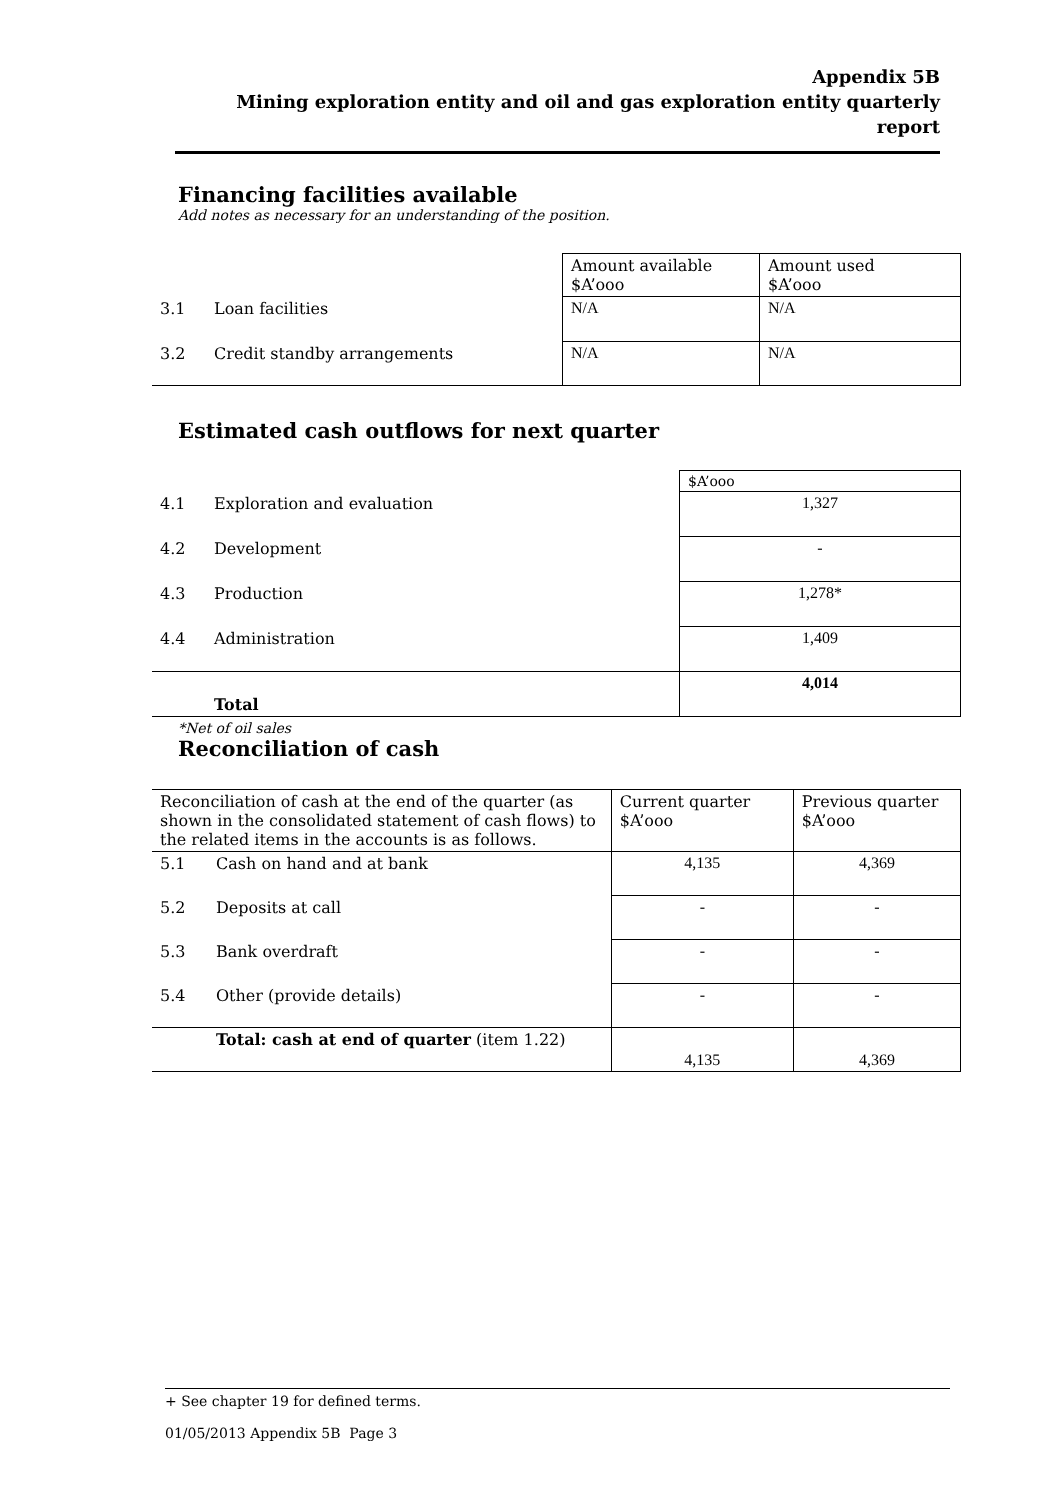Appendix 5B
Mining exploration entity and oil and gas exploration entity quarterly report
Financing facilities available
Add notes as necessary for an understanding of the position.
| | | Amount available $A’ooo | Amount used $A’ooo |
| 3.1 | Loan facilities | N/A | N/A |
| 3.2 | Credit standby arrangements | N/A | N/A |
Estimated cash outflows for next quarter
| | | $A’ooo |
| 4.1 | Exploration and evaluation | 1,327 |
| 4.2 | Development | - |
| 4.3 | Production | 1,278* |
| 4.4 | Administration | 1,409 |
| | Total | 4,014 |
*Net of oil sales
Reconciliation of cash
| Reconciliation of cash at the end of the quarter (as shown in the consolidated statement of cash flows) to the related items in the accounts is as follows. | | Current quarter $A’ooo | Previous quarter $A’ooo |
| 5.1 | Cash on hand and at bank | 4,135 | 4,369 |
| 5.2 | Deposits at call | - | - |
| 5.3 | Bank overdraft | - | - |
| 5.4 | Other (provide details) | - | - |
| | Total: cash at end of quarter (item 1.22) | 4,135 | 4,369 |
+ See chapter 19 for defined terms.
01/05/2013 Appendix 5B Page 3